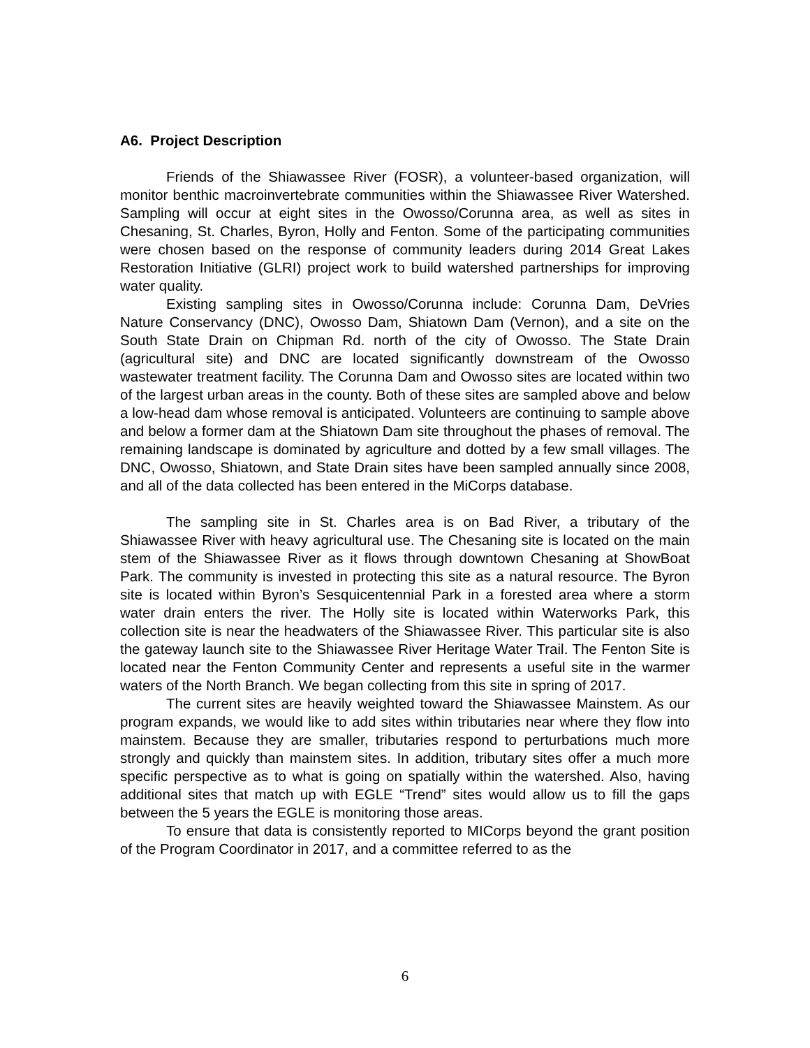A6. Project Description
Friends of the Shiawassee River (FOSR), a volunteer-based organization, will monitor benthic macroinvertebrate communities within the Shiawassee River Watershed. Sampling will occur at eight sites in the Owosso/Corunna area, as well as sites in Chesaning, St. Charles, Byron, Holly and Fenton. Some of the participating communities were chosen based on the response of community leaders during 2014 Great Lakes Restoration Initiative (GLRI) project work to build watershed partnerships for improving water quality.
Existing sampling sites in Owosso/Corunna include: Corunna Dam, DeVries Nature Conservancy (DNC), Owosso Dam, Shiatown Dam (Vernon), and a site on the South State Drain on Chipman Rd. north of the city of Owosso. The State Drain (agricultural site) and DNC are located significantly downstream of the Owosso wastewater treatment facility. The Corunna Dam and Owosso sites are located within two of the largest urban areas in the county. Both of these sites are sampled above and below a low-head dam whose removal is anticipated. Volunteers are continuing to sample above and below a former dam at the Shiatown Dam site throughout the phases of removal. The remaining landscape is dominated by agriculture and dotted by a few small villages. The DNC, Owosso, Shiatown, and State Drain sites have been sampled annually since 2008, and all of the data collected has been entered in the MiCorps database.
The sampling site in St. Charles area is on Bad River, a tributary of the Shiawassee River with heavy agricultural use. The Chesaning site is located on the main stem of the Shiawassee River as it flows through downtown Chesaning at ShowBoat Park. The community is invested in protecting this site as a natural resource. The Byron site is located within Byron’s Sesquicentennial Park in a forested area where a storm water drain enters the river. The Holly site is located within Waterworks Park, this collection site is near the headwaters of the Shiawassee River. This particular site is also the gateway launch site to the Shiawassee River Heritage Water Trail. The Fenton Site is located near the Fenton Community Center and represents a useful site in the warmer waters of the North Branch. We began collecting from this site in spring of 2017.
The current sites are heavily weighted toward the Shiawassee Mainstem. As our program expands, we would like to add sites within tributaries near where they flow into mainstem. Because they are smaller, tributaries respond to perturbations much more strongly and quickly than mainstem sites. In addition, tributary sites offer a much more specific perspective as to what is going on spatially within the watershed. Also, having additional sites that match up with EGLE “Trend” sites would allow us to fill the gaps between the 5 years the EGLE is monitoring those areas.
To ensure that data is consistently reported to MICorps beyond the grant position of the Program Coordinator in 2017, and a committee referred to as the
6